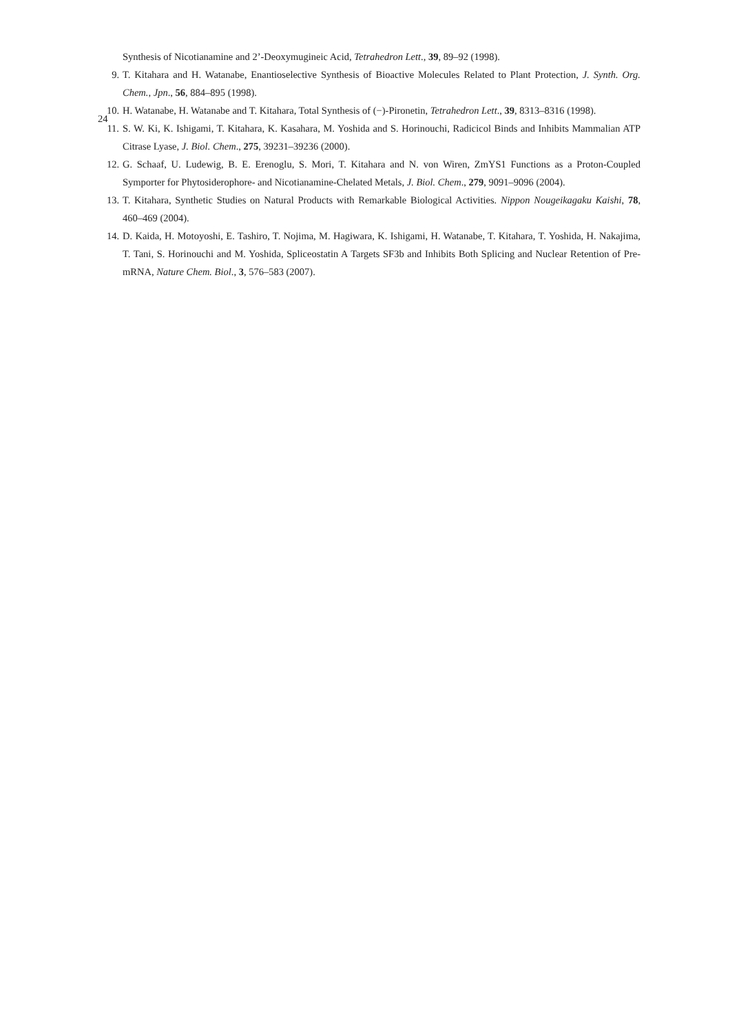24
Synthesis of Nicotianamine and 2’-Deoxymugineic Acid, Tetrahedron Lett., 39, 89–92 (1998).
9. T. Kitahara and H. Watanabe, Enantioselective Synthesis of Bioactive Molecules Related to Plant Protection, J. Synth. Org. Chem., Jpn., 56, 884–895 (1998).
10. H. Watanabe, H. Watanabe and T. Kitahara, Total Synthesis of (−)-Pironetin, Tetrahedron Lett., 39, 8313–8316 (1998).
11. S. W. Ki, K. Ishigami, T. Kitahara, K. Kasahara, M. Yoshida and S. Horinouchi, Radicicol Binds and Inhibits Mammalian ATP Citrase Lyase, J. Biol. Chem., 275, 39231–39236 (2000).
12. G. Schaaf, U. Ludewig, B. E. Erenoglu, S. Mori, T. Kitahara and N. von Wiren, ZmYS1 Functions as a Proton-Coupled Symporter for Phytosiderophore- and Nicotianamine-Chelated Metals, J. Biol. Chem., 279, 9091–9096 (2004).
13. T. Kitahara, Synthetic Studies on Natural Products with Remarkable Biological Activities. Nippon Nougeikagaku Kaishi, 78, 460–469 (2004).
14. D. Kaida, H. Motoyoshi, E. Tashiro, T. Nojima, M. Hagiwara, K. Ishigami, H. Watanabe, T. Kitahara, T. Yoshida, H. Nakajima, T. Tani, S. Horinouchi and M. Yoshida, Spliceostatin A Targets SF3b and Inhibits Both Splicing and Nuclear Retention of Pre-mRNA, Nature Chem. Biol., 3, 576–583 (2007).